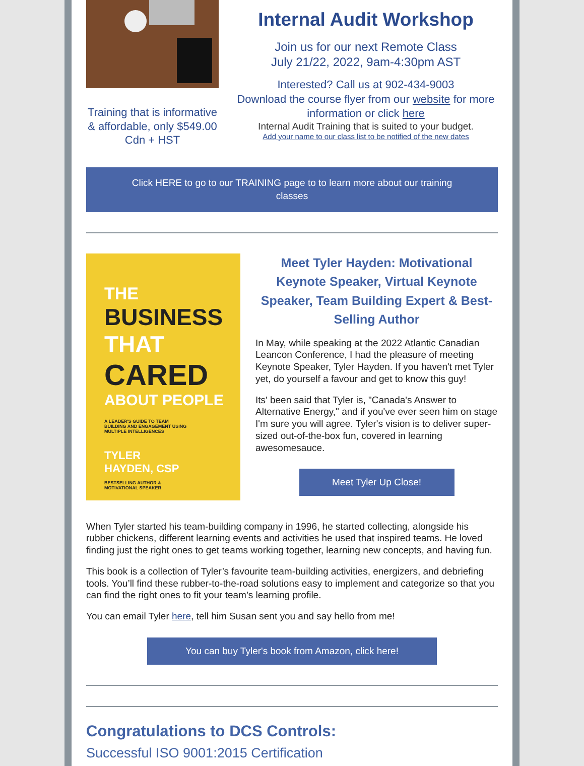Training that is informative & affordable, only $549.00 Cdn + HST
Internal Audit Workshop
Join us for our next Remote Class
July 21/22, 2022, 9am-4:30pm AST
Interested? Call us at 902-434-9003
Download the course flyer from our website for more information or click here
Internal Audit Training that is suited to your budget.
Add your name to our class list to be notified of the new dates
Click HERE to go to our TRAINING page to to learn more about our training classes
THE
BUSINESS
THAT
CARED
ABOUT PEOPLE
A LEADER'S GUIDE TO TEAM BUILDING AND ENGAGEMENT USING MULTIPLE INTELLIGENCES
TYLER
HAYDEN, CSP
BESTSELLING AUTHOR &
MOTIVATIONAL SPEAKER
Meet Tyler Hayden: Motivational Keynote Speaker, Virtual Keynote Speaker, Team Building Expert & Best-Selling Author
In May, while speaking at the 2022 Atlantic Canadian Leancon Conference, I had the pleasure of meeting Keynote Speaker, Tyler Hayden. If you haven't met Tyler yet, do yourself a favour and get to know this guy!
Its' been said that Tyler is, "Canada's Answer to Alternative Energy," and if you've ever seen him on stage I'm sure you will agree. Tyler's vision is to deliver super-sized out-of-the-box fun, covered in learning awesomesauce.
Meet Tyler Up Close!
When Tyler started his team-building company in 1996, he started collecting, alongside his rubber chickens, different learning events and activities he used that inspired teams. He loved finding just the right ones to get teams working together, learning new concepts, and having fun.
This book is a collection of Tyler’s favourite team-building activities, energizers, and debriefing tools. You’ll find these rubber-to-the-road solutions easy to implement and categorize so that you can find the right ones to fit your team’s learning profile.
You can email Tyler here, tell him Susan sent you and say hello from me!
You can buy Tyler's book from Amazon, click here!
Congratulations to DCS Controls:
Successful ISO 9001:2015 Certification